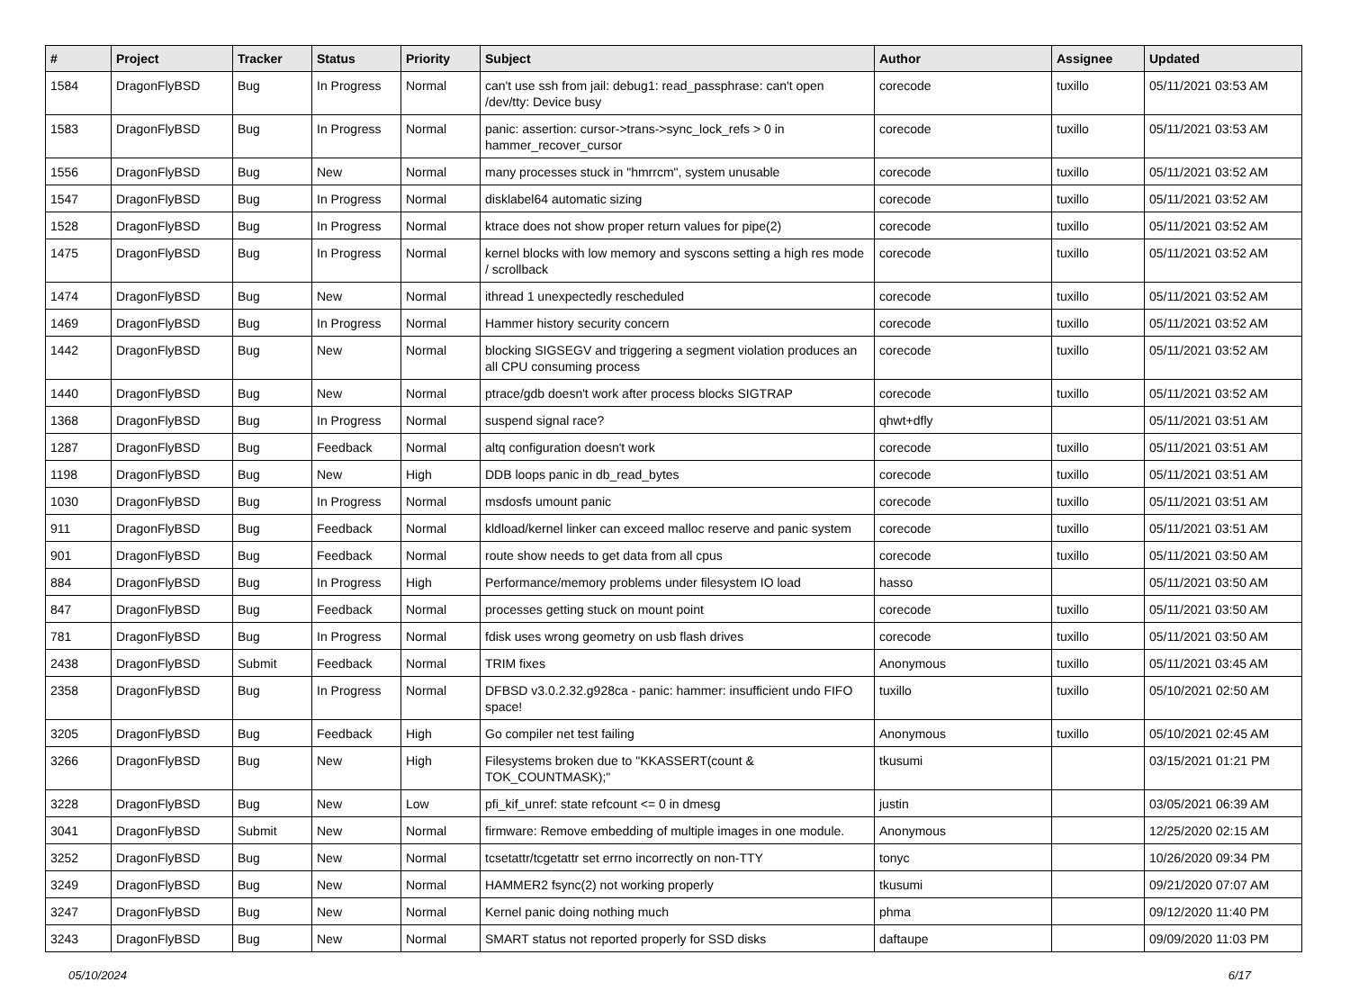| # | Project | Tracker | Status | Priority | Subject | Author | Assignee | Updated |
| --- | --- | --- | --- | --- | --- | --- | --- | --- |
| 1584 | DragonFlyBSD | Bug | In Progress | Normal | can't use ssh from jail: debug1: read_passphrase: can't open /dev/tty: Device busy | corecode | tuxillo | 05/11/2021 03:53 AM |
| 1583 | DragonFlyBSD | Bug | In Progress | Normal | panic: assertion: cursor->trans->sync_lock_refs > 0 in hammer_recover_cursor | corecode | tuxillo | 05/11/2021 03:53 AM |
| 1556 | DragonFlyBSD | Bug | New | Normal | many processes stuck in "hmrrcm", system unusable | corecode | tuxillo | 05/11/2021 03:52 AM |
| 1547 | DragonFlyBSD | Bug | In Progress | Normal | disklabel64 automatic sizing | corecode | tuxillo | 05/11/2021 03:52 AM |
| 1528 | DragonFlyBSD | Bug | In Progress | Normal | ktrace does not show proper return values for pipe(2) | corecode | tuxillo | 05/11/2021 03:52 AM |
| 1475 | DragonFlyBSD | Bug | In Progress | Normal | kernel blocks with low memory and syscons setting a high res mode / scrollback | corecode | tuxillo | 05/11/2021 03:52 AM |
| 1474 | DragonFlyBSD | Bug | New | Normal | ithread 1 unexpectedly rescheduled | corecode | tuxillo | 05/11/2021 03:52 AM |
| 1469 | DragonFlyBSD | Bug | In Progress | Normal | Hammer history security concern | corecode | tuxillo | 05/11/2021 03:52 AM |
| 1442 | DragonFlyBSD | Bug | New | Normal | blocking SIGSEGV and triggering a segment violation produces an all CPU consuming process | corecode | tuxillo | 05/11/2021 03:52 AM |
| 1440 | DragonFlyBSD | Bug | New | Normal | ptrace/gdb doesn't work after process blocks SIGTRAP | corecode | tuxillo | 05/11/2021 03:52 AM |
| 1368 | DragonFlyBSD | Bug | In Progress | Normal | suspend signal race? | qhwt+dfly | | 05/11/2021 03:51 AM |
| 1287 | DragonFlyBSD | Bug | Feedback | Normal | altq configuration doesn't work | corecode | tuxillo | 05/11/2021 03:51 AM |
| 1198 | DragonFlyBSD | Bug | New | High | DDB loops panic in db_read_bytes | corecode | tuxillo | 05/11/2021 03:51 AM |
| 1030 | DragonFlyBSD | Bug | In Progress | Normal | msdosfs umount panic | corecode | tuxillo | 05/11/2021 03:51 AM |
| 911 | DragonFlyBSD | Bug | Feedback | Normal | kldload/kernel linker can exceed malloc reserve and panic system | corecode | tuxillo | 05/11/2021 03:51 AM |
| 901 | DragonFlyBSD | Bug | Feedback | Normal | route show needs to get data from all cpus | corecode | tuxillo | 05/11/2021 03:50 AM |
| 884 | DragonFlyBSD | Bug | In Progress | High | Performance/memory problems under filesystem IO load | hasso | | 05/11/2021 03:50 AM |
| 847 | DragonFlyBSD | Bug | Feedback | Normal | processes getting stuck on mount point | corecode | tuxillo | 05/11/2021 03:50 AM |
| 781 | DragonFlyBSD | Bug | In Progress | Normal | fdisk uses wrong geometry on usb flash drives | corecode | tuxillo | 05/11/2021 03:50 AM |
| 2438 | DragonFlyBSD | Submit | Feedback | Normal | TRIM fixes | Anonymous | tuxillo | 05/11/2021 03:45 AM |
| 2358 | DragonFlyBSD | Bug | In Progress | Normal | DFBSD v3.0.2.32.g928ca - panic: hammer: insufficient undo FIFO space! | tuxillo | tuxillo | 05/10/2021 02:50 AM |
| 3205 | DragonFlyBSD | Bug | Feedback | High | Go compiler net test failing | Anonymous | tuxillo | 05/10/2021 02:45 AM |
| 3266 | DragonFlyBSD | Bug | New | High | Filesystems broken due to "KKASSERT(count & TOK_COUNTMASK);" | tkusumi | | 03/15/2021 01:21 PM |
| 3228 | DragonFlyBSD | Bug | New | Low | pfi_kif_unref: state refcount <= 0 in dmesg | justin | | 03/05/2021 06:39 AM |
| 3041 | DragonFlyBSD | Submit | New | Normal | firmware: Remove embedding of multiple images in one module. | Anonymous | | 12/25/2020 02:15 AM |
| 3252 | DragonFlyBSD | Bug | New | Normal | tcsetattr/tcgetattr set errno incorrectly on non-TTY | tonyc | | 10/26/2020 09:34 PM |
| 3249 | DragonFlyBSD | Bug | New | Normal | HAMMER2 fsync(2) not working properly | tkusumi | | 09/21/2020 07:07 AM |
| 3247 | DragonFlyBSD | Bug | New | Normal | Kernel panic doing nothing much | phma | | 09/12/2020 11:40 PM |
| 3243 | DragonFlyBSD | Bug | New | Normal | SMART status not reported properly for SSD disks | daftaupe | | 09/09/2020 11:03 PM |
05/10/2024 6/17